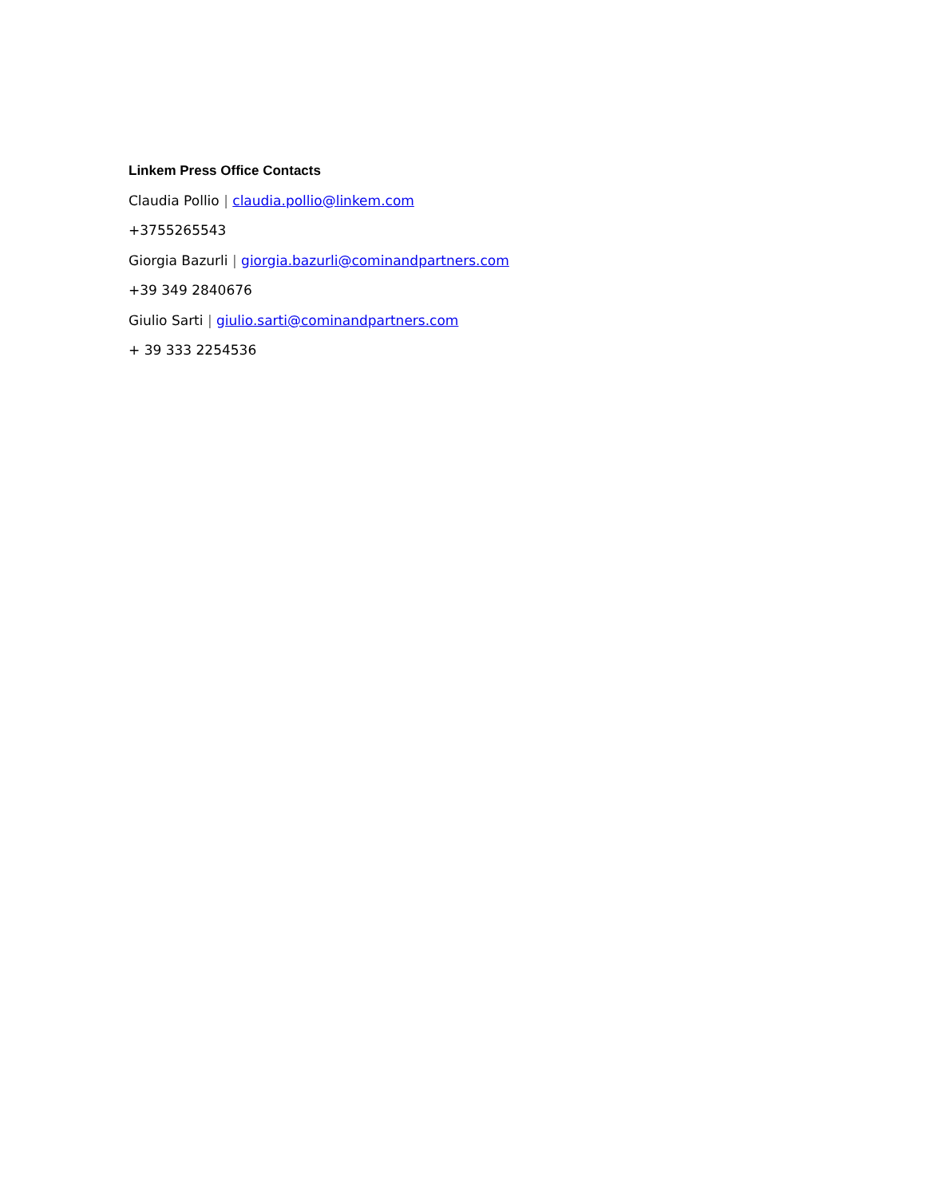Linkem Press Office Contacts
Claudia Pollio | claudia.pollio@linkem.com
+3755265543
Giorgia Bazurli | giorgia.bazurli@cominandpartners.com
+39 349 2840676
Giulio Sarti | giulio.sarti@cominandpartners.com
+ 39 333 2254536